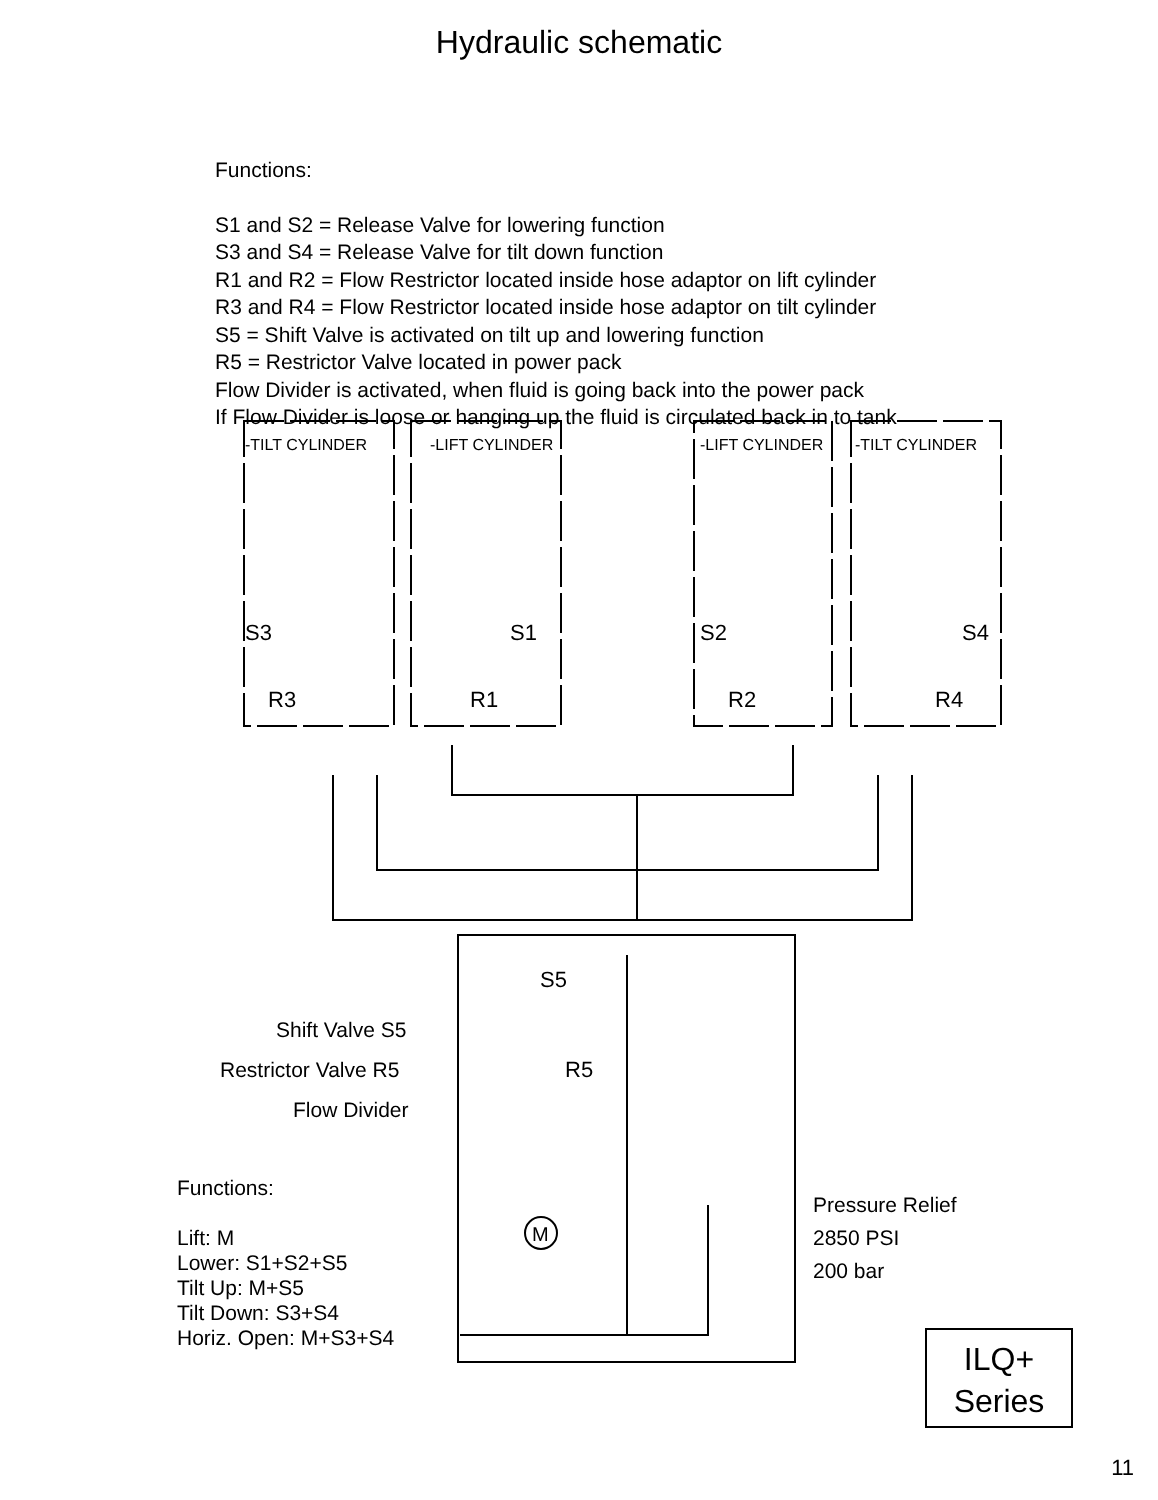Hydraulic schematic
Functions:
S1 and S2 = Release Valve for lowering function
S3 and S4 = Release Valve for tilt down function
R1 and R2 = Flow Restrictor located inside hose adaptor on lift cylinder
R3 and R4 = Flow Restrictor located inside hose adaptor on tilt cylinder
S5 = Shift Valve is activated on tilt up and lowering function
R5 = Restrictor Valve located in power pack
Flow Divider is activated, when fluid is going back into the power pack
If Flow Divider is loose or hanging up the fluid is circulated back in to tank
-TILT CYLINDER
-LIFT CYLINDER
-LIFT CYLINDER
-TILT CYLINDER
S3
S1
S2
S4
R3
R1
R2
R4
S5
R5
M
Shift Valve S5
Restrictor Valve R5
Flow Divider
Pressure Relief
2850 PSI
200 bar
Functions:
Lift: M
Lower: S1+S2+S5
Tilt Up: M+S5
Tilt Down: S3+S4
Horiz. Open: M+S3+S4
ILQ+
Series
11